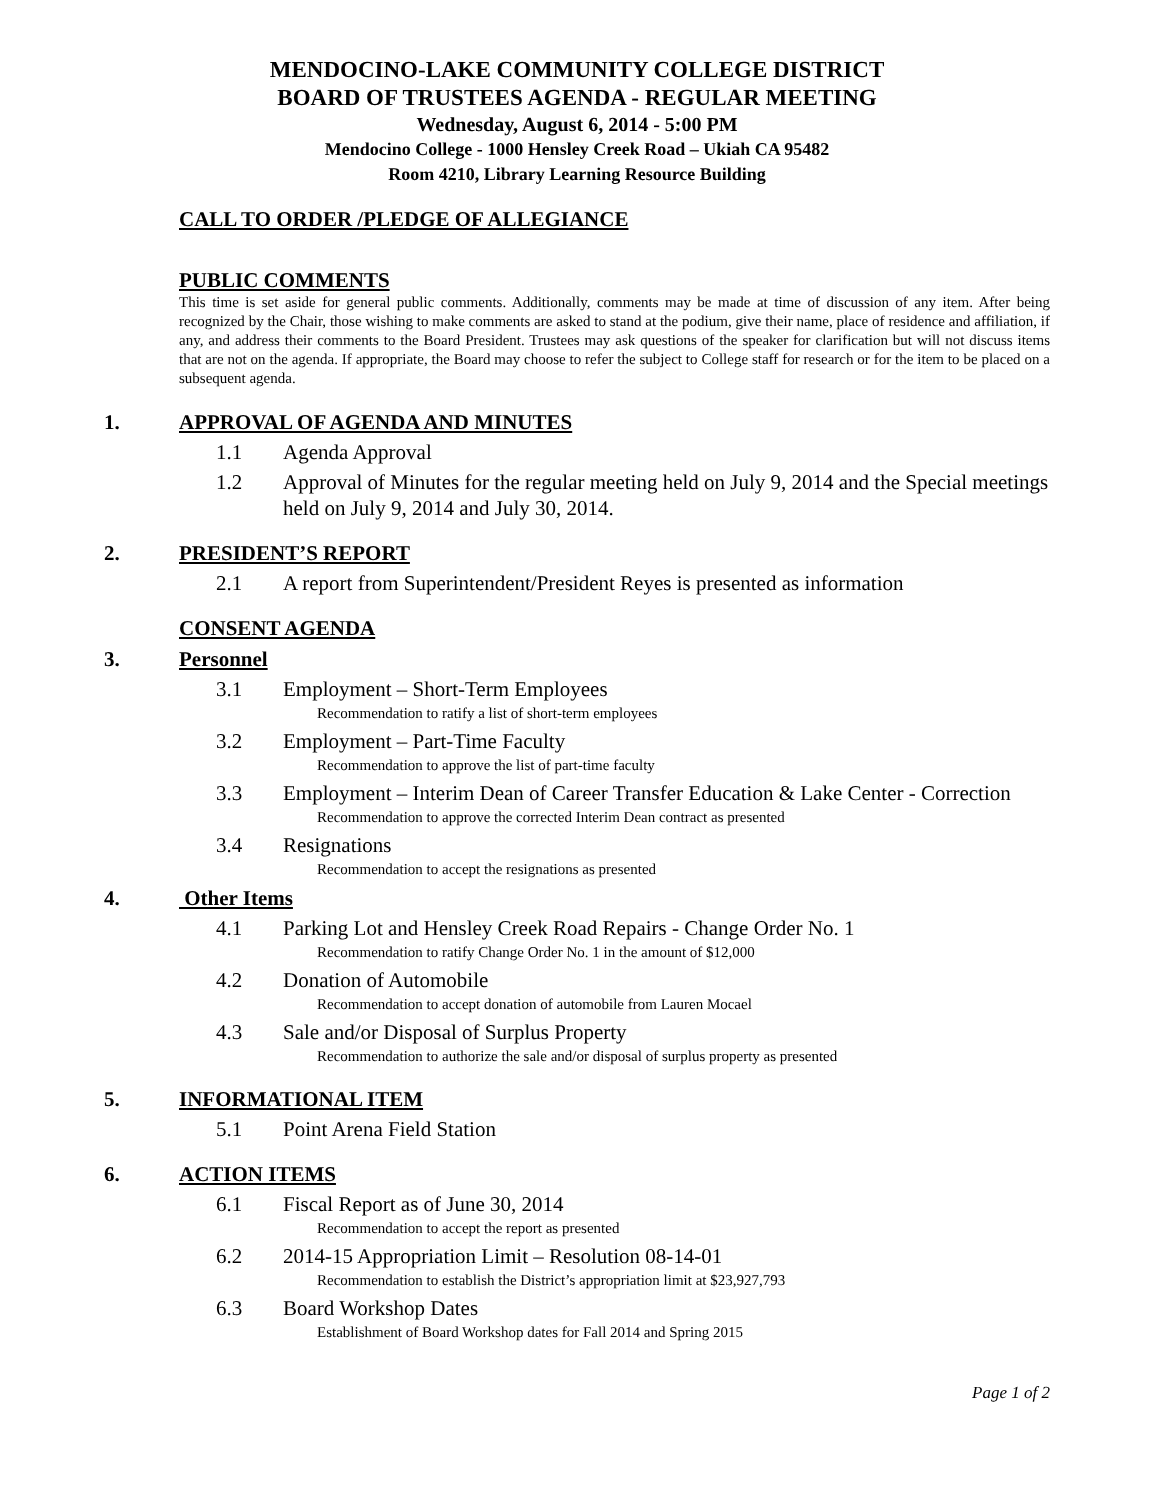MENDOCINO-LAKE COMMUNITY COLLEGE DISTRICT
BOARD OF TRUSTEES AGENDA - REGULAR MEETING
Wednesday, August 6, 2014 - 5:00 PM
Mendocino College - 1000 Hensley Creek Road – Ukiah CA 95482
Room 4210, Library Learning Resource Building
CALL TO ORDER /PLEDGE OF ALLEGIANCE
PUBLIC COMMENTS
This time is set aside for general public comments. Additionally, comments may be made at time of discussion of any item. After being recognized by the Chair, those wishing to make comments are asked to stand at the podium, give their name, place of residence and affiliation, if any, and address their comments to the Board President. Trustees may ask questions of the speaker for clarification but will not discuss items that are not on the agenda. If appropriate, the Board may choose to refer the subject to College staff for research or for the item to be placed on a subsequent agenda.
1. APPROVAL OF AGENDA AND MINUTES
1.1 Agenda Approval
1.2 Approval of Minutes for the regular meeting held on July 9, 2014 and the Special meetings held on July 9, 2014 and July 30, 2014.
2. PRESIDENT’S REPORT
2.1 A report from Superintendent/President Reyes is presented as information
CONSENT AGENDA
3. Personnel
3.1 Employment – Short-Term Employees
Recommendation to ratify a list of short-term employees
3.2 Employment – Part-Time Faculty
Recommendation to approve the list of part-time faculty
3.3 Employment – Interim Dean of Career Transfer Education & Lake Center - Correction
Recommendation to approve the corrected Interim Dean contract as presented
3.4 Resignations
Recommendation to accept the resignations as presented
4. Other Items
4.1 Parking Lot and Hensley Creek Road Repairs - Change Order No. 1
Recommendation to ratify Change Order No. 1 in the amount of $12,000
4.2 Donation of Automobile
Recommendation to accept donation of automobile from Lauren Mocael
4.3 Sale and/or Disposal of Surplus Property
Recommendation to authorize the sale and/or disposal of surplus property as presented
5. INFORMATIONAL ITEM
5.1 Point Arena Field Station
6. ACTION ITEMS
6.1 Fiscal Report as of June 30, 2014
Recommendation to accept the report as presented
6.2 2014-15 Appropriation Limit – Resolution 08-14-01
Recommendation to establish the District’s appropriation limit at $23,927,793
6.3 Board Workshop Dates
Establishment of Board Workshop dates for Fall 2014 and Spring 2015
Page 1 of 2